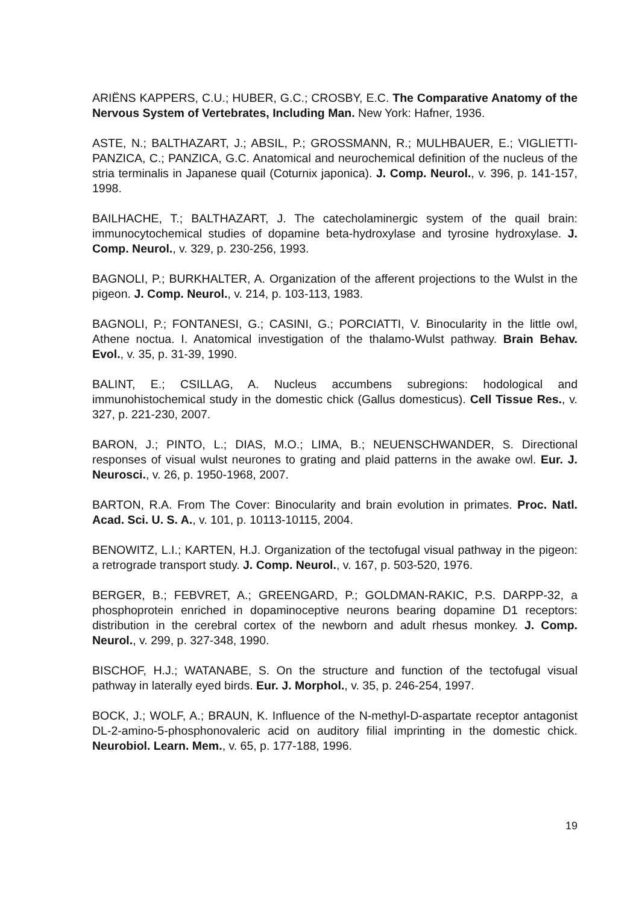ARIËNS KAPPERS, C.U.; HUBER, G.C.; CROSBY, E.C. The Comparative Anatomy of the Nervous System of Vertebrates, Including Man. New York: Hafner, 1936.
ASTE, N.; BALTHAZART, J.; ABSIL, P.; GROSSMANN, R.; MULHBAUER, E.; VIGLIETTI-PANZICA, C.; PANZICA, G.C. Anatomical and neurochemical definition of the nucleus of the stria terminalis in Japanese quail (Coturnix japonica). J. Comp. Neurol., v. 396, p. 141-157, 1998.
BAILHACHE, T.; BALTHAZART, J. The catecholaminergic system of the quail brain: immunocytochemical studies of dopamine beta-hydroxylase and tyrosine hydroxylase. J. Comp. Neurol., v. 329, p. 230-256, 1993.
BAGNOLI, P.; BURKHALTER, A. Organization of the afferent projections to the Wulst in the pigeon. J. Comp. Neurol., v. 214, p. 103-113, 1983.
BAGNOLI, P.; FONTANESI, G.; CASINI, G.; PORCIATTI, V. Binocularity in the little owl, Athene noctua. I. Anatomical investigation of the thalamo-Wulst pathway. Brain Behav. Evol., v. 35, p. 31-39, 1990.
BALINT, E.; CSILLAG, A. Nucleus accumbens subregions: hodological and immunohistochemical study in the domestic chick (Gallus domesticus). Cell Tissue Res., v. 327, p. 221-230, 2007.
BARON, J.; PINTO, L.; DIAS, M.O.; LIMA, B.; NEUENSCHWANDER, S. Directional responses of visual wulst neurones to grating and plaid patterns in the awake owl. Eur. J. Neurosci., v. 26, p. 1950-1968, 2007.
BARTON, R.A. From The Cover: Binocularity and brain evolution in primates. Proc. Natl. Acad. Sci. U. S. A., v. 101, p. 10113-10115, 2004.
BENOWITZ, L.I.; KARTEN, H.J. Organization of the tectofugal visual pathway in the pigeon: a retrograde transport study. J. Comp. Neurol., v. 167, p. 503-520, 1976.
BERGER, B.; FEBVRET, A.; GREENGARD, P.; GOLDMAN-RAKIC, P.S. DARPP-32, a phosphoprotein enriched in dopaminoceptive neurons bearing dopamine D1 receptors: distribution in the cerebral cortex of the newborn and adult rhesus monkey. J. Comp. Neurol., v. 299, p. 327-348, 1990.
BISCHOF, H.J.; WATANABE, S. On the structure and function of the tectofugal visual pathway in laterally eyed birds. Eur. J. Morphol., v. 35, p. 246-254, 1997.
BOCK, J.; WOLF, A.; BRAUN, K. Influence of the N-methyl-D-aspartate receptor antagonist DL-2-amino-5-phosphonovaleric acid on auditory filial imprinting in the domestic chick. Neurobiol. Learn. Mem., v. 65, p. 177-188, 1996.
19